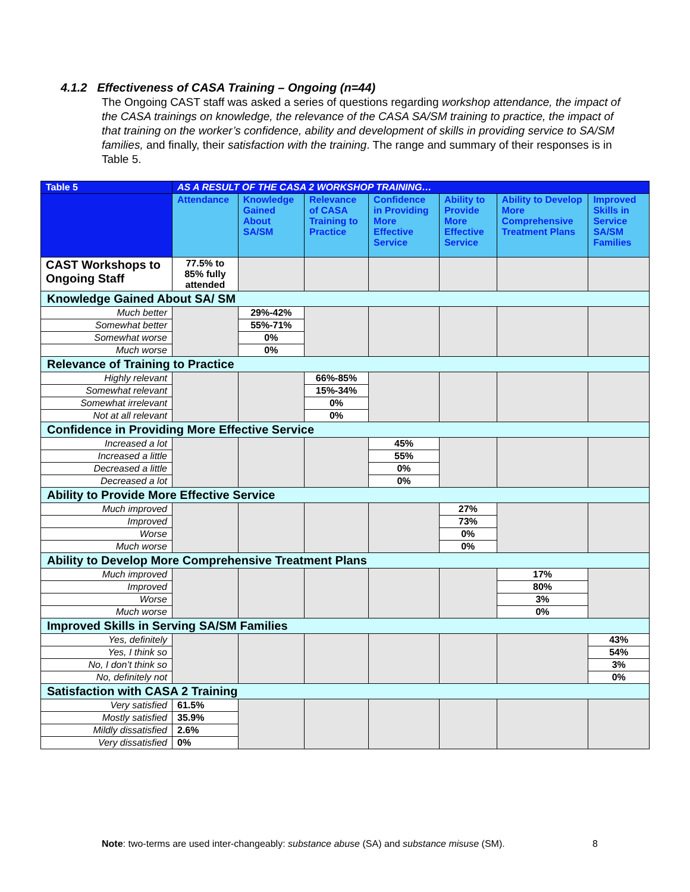4.1.2 Effectiveness of CASA Training – Ongoing (n=44)
The Ongoing CAST staff was asked a series of questions regarding workshop attendance, the impact of the CASA trainings on knowledge, the relevance of the CASA SA/SM training to practice, the impact of that training on the worker’s confidence, ability and development of skills in providing service to SA/SM families, and finally, their satisfaction with the training. The range and summary of their responses is in Table 5.
| Table 5 | AS A RESULT OF THE CASA 2 WORKSHOP TRAINING… | | | | | | |
| --- | --- | --- | --- | --- | --- | --- | --- |
| | Attendance | Knowledge Gained About SA/SM | Relevance of CASA Training to Practice | Confidence in Providing More Effective Service | Ability to Provide More Effective Service | Ability to Develop More Comprehensive Treatment Plans | Improved Skills in Service SA/SM Families |
| CAST Workshops to Ongoing Staff | 77.5% to 85% fully attended | | | | | | |
| Knowledge Gained About SA/ SM | | | | | | | |
| Much better | | 29%-42% | | | | | |
| Somewhat better | | 55%-71% | | | | | |
| Somewhat worse | | 0% | | | | | |
| Much worse | | 0% | | | | | |
| Relevance of Training to Practice | | | | | | | |
| Highly relevant | | | 66%-85% | | | | |
| Somewhat relevant | | | 15%-34% | | | | |
| Somewhat irrelevant | | | 0% | | | | |
| Not at all relevant | | | 0% | | | | |
| Confidence in Providing More Effective Service | | | | | | | |
| Increased a lot | | | | 45% | | | |
| Increased a little | | | | 55% | | | |
| Decreased a little | | | | 0% | | | |
| Decreased a lot | | | | 0% | | | |
| Ability to Provide More Effective Service | | | | | | | |
| Much improved | | | | | 27% | | |
| Improved | | | | | 73% | | |
| Worse | | | | | 0% | | |
| Much worse | | | | | 0% | | |
| Ability to Develop More Comprehensive Treatment Plans | | | | | | | |
| Much improved | | | | | | 17% | |
| Improved | | | | | | 80% | |
| Worse | | | | | | 3% | |
| Much worse | | | | | | 0% | |
| Improved Skills in Serving SA/SM Families | | | | | | | |
| Yes, definitely | | | | | | | 43% |
| Yes, I think so | | | | | | | 54% |
| No, I don’t think so | | | | | | | 3% |
| No, definitely not | | | | | | | 0% |
| Satisfaction with CASA 2 Training | | | | | | | |
| Very satisfied | 61.5% | | | | | | |
| Mostly satisfied | 35.9% | | | | | | |
| Mildly dissatisfied | 2.6% | | | | | | |
| Very dissatisfied | 0% | | | | | | |
Note: two-terms are used inter-changeably: substance abuse (SA) and substance misuse (SM).
8